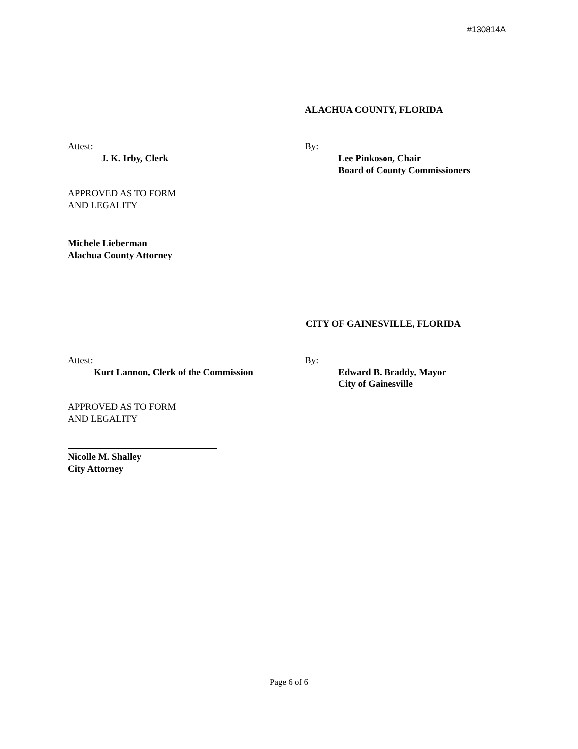#130814A
ALACHUA COUNTY, FLORIDA
Attest:
J. K. Irby, Clerk
By:
Lee Pinkoson, Chair
Board of County Commissioners
APPROVED AS TO FORM
AND LEGALITY
Michele Lieberman
Alachua County Attorney
CITY OF GAINESVILLE, FLORIDA
Attest:
Kurt Lannon, Clerk of the Commission
By:
Edward B. Braddy, Mayor
City of Gainesville
APPROVED AS TO FORM
AND LEGALITY
Nicolle M. Shalley
City Attorney
Page 6 of 6